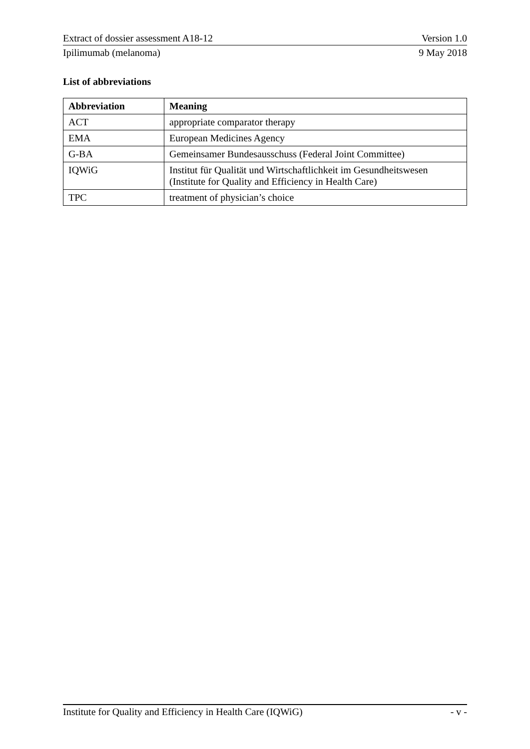Extract of dossier assessment A18-12 Version 1.0
Ipilimumab (melanoma) 9 May 2018
List of abbreviations
| Abbreviation | Meaning |
| --- | --- |
| ACT | appropriate comparator therapy |
| EMA | European Medicines Agency |
| G-BA | Gemeinsamer Bundesausschuss (Federal Joint Committee) |
| IQWiG | Institut für Qualität und Wirtschaftlichkeit im Gesundheitswesen (Institute for Quality and Efficiency in Health Care) |
| TPC | treatment of physician’s choice |
Institute for Quality and Efficiency in Health Care (IQWiG) - v -